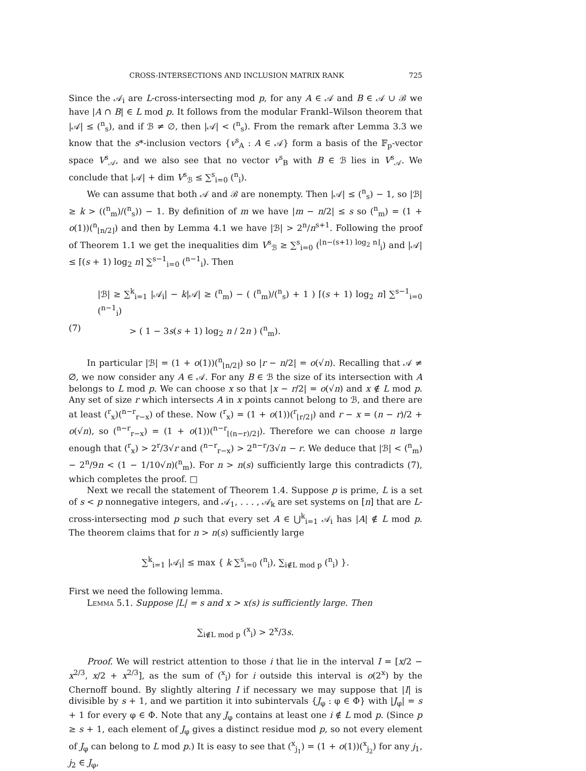CROSS-INTERSECTIONS AND INCLUSION MATRIX RANK 725
Since the 𝒜<sub>i</sub> are L-cross-intersecting mod p, for any A ∈ 𝒜 and B ∈ 𝒜 ∪ ℬ we have |A ∩ B| ∈ L mod p. It follows from the modular Frankl–Wilson theorem that |𝒜| ≤ (<sup>n</sup><sub>s</sub>), and if ℬ ≠ ∅, then |𝒜| < (<sup>n</sup><sub>s</sub>). From the remark after Lemma 3.3 we know that the s*-inclusion vectors {v<sup>s</sup><sub>A</sub> : A ∈ 𝒜} form a basis of the 𝔽<sub>p</sub>-vector space V<sup>s</sup><sub>𝒜</sub>, and we also see that no vector v<sup>s</sup><sub>B</sub> with B ∈ ℬ lies in V<sup>s</sup><sub>𝒜</sub>. We conclude that |𝒜| + dim V<sup>s</sup><sub>ℬ</sub> ≤ ∑<sup>s</sup><sub>i=0</sub> (<sup>n</sup><sub>i</sub>).
We can assume that both 𝒜 and ℬ are nonempty. Then |𝒜| ≤ (<sup>n</sup><sub>s</sub>) − 1, so |ℬ| ≥ k > ((<sup>n</sup><sub>m</sub>)/(<sup>n</sup><sub>s</sub>)) − 1. By definition of m we have |m − n/2| ≤ s so (<sup>n</sup><sub>m</sub>) = (1 + o(1))(<sup>n</sup><sub>⌊n/2⌋</sub>) and then by Lemma 4.1 we have |ℬ| > 2<sup>n</sup>/n<sup>s+1</sup>. Following the proof of Theorem 1.1 we get the inequalities dim V<sup>s</sup><sub>ℬ</sub> ≥ ∑<sup>s</sup><sub>i=0</sub> (<sup>⌊n−(s+1) log<sub>2</sub> n⌋</sup><sub>i</sub>) and |𝒜| ≤ ⌈(s + 1) log<sub>2</sub> n⌉ ∑<sup>s−1</sup><sub>i=0</sub> (<sup>n−1</sup><sub>i</sub>). Then
|ℬ| ≥ ∑<sup>k</sup><sub>i=1</sub> |𝒜<sub>i</sub>| − k|𝒜| ≥ (<sup>n</sup><sub>m</sub>) − ( (<sup>n</sup><sub>m</sub>)/(<sup>n</sup><sub>s</sub>) + 1 ) ⌈(s + 1) log<sub>2</sub> n⌉ ∑<sup>s−1</sup><sub>i=0</sub> (<sup>n−1</sup><sub>i</sub>)
(7) > ( 1 − 3s(s + 1) log<sub>2</sub> n / 2n ) (<sup>n</sup><sub>m</sub>).
In particular |ℬ| = (1 + o(1))(<sup>n</sup><sub>⌊n/2⌋</sub>) so |r − n/2| = o(√n). Recalling that 𝒜 ≠ ∅, we now consider any A ∈ 𝒜. For any B ∈ ℬ the size of its intersection with A belongs to L mod p. We can choose x so that |x − r/2| = o(√n) and x ∉ L mod p. Any set of size r which intersects A in x points cannot belong to ℬ, and there are at least (<sup>r</sup><sub>x</sub>)(<sup>n−r</sup><sub>r−x</sub>) of these. Now (<sup>r</sup><sub>x</sub>) = (1 + o(1))(<sup>r</sup><sub>⌊r/2⌋</sub>) and r − x = (n − r)/2 + o(√n), so (<sup>n−r</sup><sub>r−x</sub>) = (1 + o(1))(<sup>n−r</sup><sub>⌊(n−r)/2⌋</sub>). Therefore we can choose n large enough that (<sup>r</sup><sub>x</sub>) > 2<sup>r</sup>/3√r and (<sup>n−r</sup><sub>r−x</sub>) > 2<sup>n−r</sup>/3√n − r. We deduce that |ℬ| < (<sup>n</sup><sub>m</sub>) − 2<sup>n</sup>/9n < (1 − 1/10√n)(<sup>n</sup><sub>m</sub>). For n > n(s) sufficiently large this contradicts (7), which completes the proof. □
Next we recall the statement of Theorem 1.4. Suppose p is prime, L is a set of s < p nonnegative integers, and 𝒜<sub>1</sub>, . . . , 𝒜<sub>k</sub> are set systems on [n] that are L-cross-intersecting mod p such that every set A ∈ ⋃<sup>k</sup><sub>i=1</sub> 𝒜<sub>i</sub> has |A| ∉ L mod p. The theorem claims that for n > n(s) sufficiently large
∑<sup>k</sup><sub>i=1</sub> |𝒜<sub>i</sub>| ≤ max { k ∑<sup>s</sup><sub>i=0</sub> (<sup>n</sup><sub>i</sub>), ∑<sub>i∉L mod p</sub> (<sup>n</sup><sub>i</sub>) }.
First we need the following lemma.
Lemma 5.1. Suppose |L| = s and x > x(s) is sufficiently large. Then
∑<sub>i∉L mod p</sub> (<sup>x</sup><sub>i</sub>) > 2<sup>x</sup>/3s.
Proof. We will restrict attention to those i that lie in the interval I = [x/2 − x<sup>2/3</sup>, x/2 + x<sup>2/3</sup>], as the sum of (<sup>x</sup><sub>i</sub>) for i outside this interval is o(2<sup>x</sup>) by the Chernoff bound. By slightly altering I if necessary we may suppose that |I| is divisible by s + 1, and we partition it into subintervals {J<sub>φ</sub> : φ ∈ Φ} with |J<sub>φ</sub>| = s + 1 for every φ ∈ Φ. Note that any J<sub>φ</sub> contains at least one i ∉ L mod p. (Since p ≥ s + 1, each element of J<sub>φ</sub> gives a distinct residue mod p, so not every element of J<sub>φ</sub> can belong to L mod p.) It is easy to see that (<sup>x</sup><sub>j<sub>1</sub></sub>) = (1 + o(1))(<sup>x</sup><sub>j<sub>2</sub></sub>) for any j<sub>1</sub>, j<sub>2</sub> ∈ J<sub>φ</sub>,